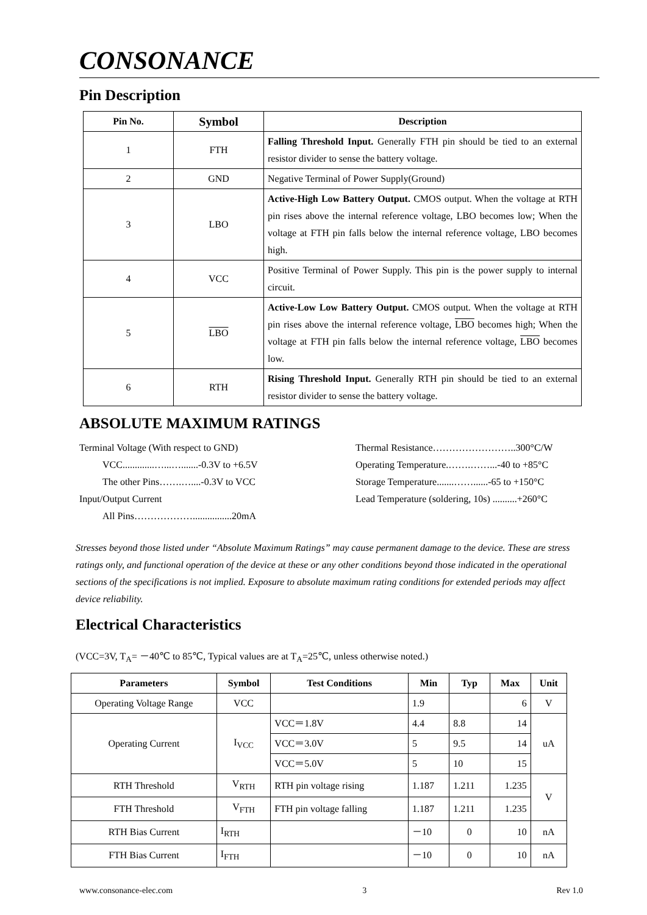CONSONANCE
Pin Description
| Pin No. | Symbol | Description |
| --- | --- | --- |
| 1 | FTH | Falling Threshold Input. Generally FTH pin should be tied to an external resistor divider to sense the battery voltage. |
| 2 | GND | Negative Terminal of Power Supply(Ground) |
| 3 | LBO | Active-High Low Battery Output. CMOS output. When the voltage at RTH pin rises above the internal reference voltage, LBO becomes low; When the voltage at FTH pin falls below the internal reference voltage, LBO becomes high. |
| 4 | VCC | Positive Terminal of Power Supply. This pin is the power supply to internal circuit. |
| 5 | LBO | Active-Low Low Battery Output. CMOS output. When the voltage at RTH pin rises above the internal reference voltage, LBO becomes high; When the voltage at FTH pin falls below the internal reference voltage, LBO becomes low. |
| 6 | RTH | Rising Threshold Input. Generally RTH pin should be tied to an external resistor divider to sense the battery voltage. |
ABSOLUTE MAXIMUM RATINGS
Terminal Voltage (With respect to GND)
VCC.............…...….......-0.3V to +6.5V
The other Pins…….…....-0.3V to VCC
Input/Output Current
All Pins………………................20mA
Thermal Resistance……………………..300°C/W
Operating Temperature.…….……...-40 to +85°C
Storage Temperature.......……......-65 to +150°C
Lead Temperature (soldering, 10s) ..........+260°C
Stresses beyond those listed under “Absolute Maximum Ratings” may cause permanent damage to the device. These are stress ratings only, and functional operation of the device at these or any other conditions beyond those indicated in the operational sections of the specifications is not implied. Exposure to absolute maximum rating conditions for extended periods may affect device reliability.
Electrical Characteristics
(VCC=3V, T<sub>A</sub>= －40℃ to 85℃, Typical values are at T<sub>A</sub>=25℃, unless otherwise noted.)
| Parameters | Symbol | Test Conditions | Min | Typ | Max | Unit |
| --- | --- | --- | --- | --- | --- | --- |
| Operating Voltage Range | VCC | | 1.9 | | 6 | V |
| Operating Current | I<sub>VCC</sub> | VCC＝1.8V | 4.4 | 8.8 | 14 | uA |
| | | VCC＝3.0V | 5 | 9.5 | 14 | |
| | | VCC＝5.0V | 5 | 10 | 15 | |
| RTH Threshold | V<sub>RTH</sub> | RTH pin voltage rising | 1.187 | 1.211 | 1.235 | V |
| FTH Threshold | V<sub>FTH</sub> | FTH pin voltage falling | 1.187 | 1.211 | 1.235 | |
| RTH Bias Current | I<sub>RTH</sub> | | －10 | 0 | 10 | nA |
| FTH Bias Current | I<sub>FTH</sub> | | －10 | 0 | 10 | nA |
www.consonance-elec.com 3 Rev 1.0